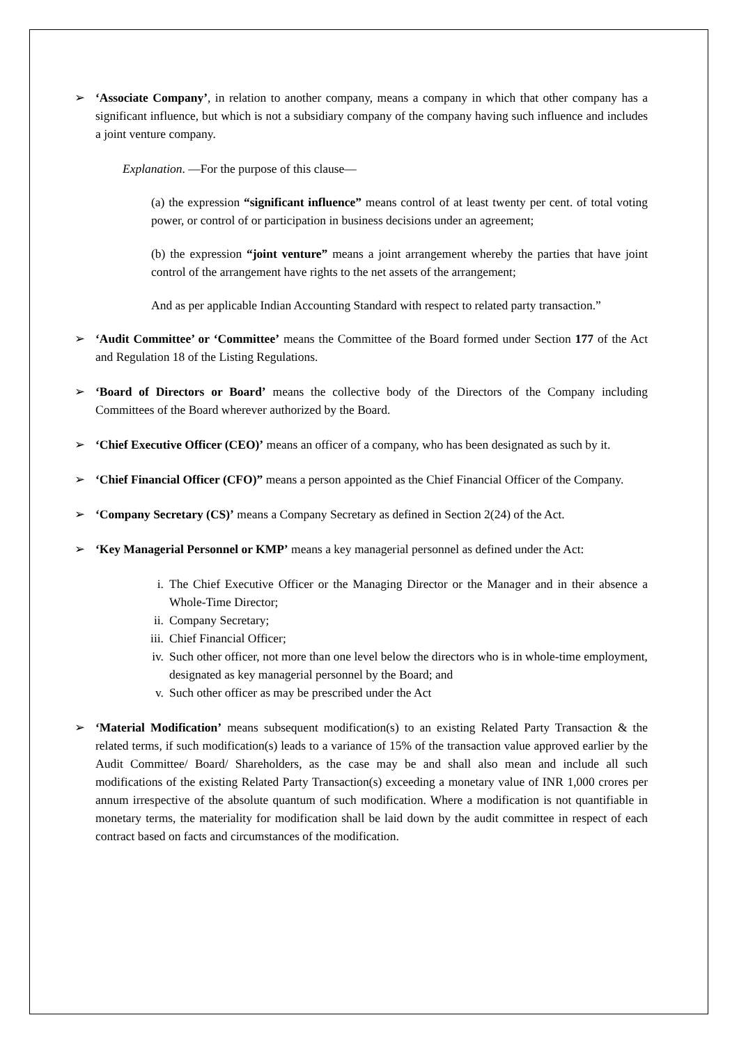➢ ‘Associate Company’, in relation to another company, means a company in which that other company has a significant influence, but which is not a subsidiary company of the company having such influence and includes a joint venture company.
Explanation. —For the purpose of this clause—
(a) the expression “significant influence” means control of at least twenty per cent. of total voting power, or control of or participation in business decisions under an agreement;
(b) the expression “joint venture” means a joint arrangement whereby the parties that have joint control of the arrangement have rights to the net assets of the arrangement;
And as per applicable Indian Accounting Standard with respect to related party transaction.”
➢ ‘Audit Committee’ or ‘Committee’ means the Committee of the Board formed under Section 177 of the Act and Regulation 18 of the Listing Regulations.
➢ ‘Board of Directors or Board’ means the collective body of the Directors of the Company including Committees of the Board wherever authorized by the Board.
➢ ‘Chief Executive Officer (CEO)’ means an officer of a company, who has been designated as such by it.
➢ ‘Chief Financial Officer (CFO)” means a person appointed as the Chief Financial Officer of the Company.
➢ ‘Company Secretary (CS)’ means a Company Secretary as defined in Section 2(24) of the Act.
➢ ‘Key Managerial Personnel or KMP’ means a key managerial personnel as defined under the Act:
i. The Chief Executive Officer or the Managing Director or the Manager and in their absence a Whole-Time Director;
ii. Company Secretary;
iii. Chief Financial Officer;
iv. Such other officer, not more than one level below the directors who is in whole-time employment, designated as key managerial personnel by the Board; and
v. Such other officer as may be prescribed under the Act
➢ ‘Material Modification’ means subsequent modification(s) to an existing Related Party Transaction & the related terms, if such modification(s) leads to a variance of 15% of the transaction value approved earlier by the Audit Committee/ Board/ Shareholders, as the case may be and shall also mean and include all such modifications of the existing Related Party Transaction(s) exceeding a monetary value of INR 1,000 crores per annum irrespective of the absolute quantum of such modification. Where a modification is not quantifiable in monetary terms, the materiality for modification shall be laid down by the audit committee in respect of each contract based on facts and circumstances of the modification.